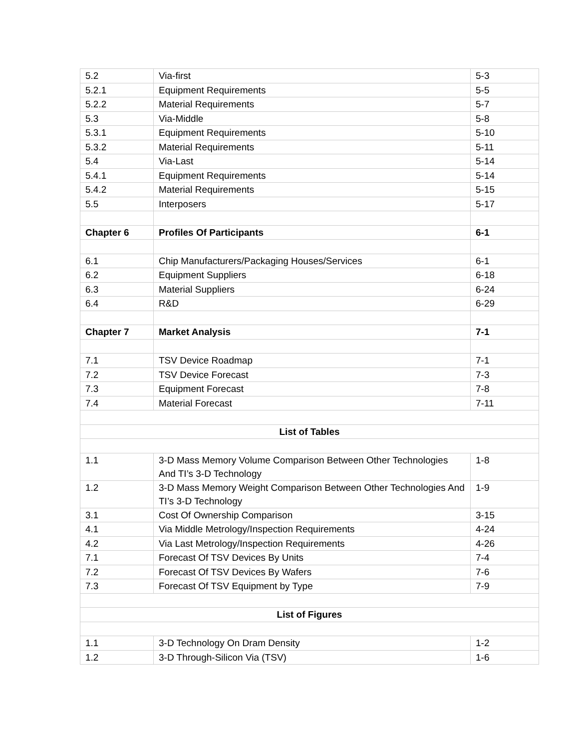| 5.2 | Via-first | 5-3 |
| 5.2.1 | Equipment Requirements | 5-5 |
| 5.2.2 | Material Requirements | 5-7 |
| 5.3 | Via-Middle | 5-8 |
| 5.3.1 | Equipment Requirements | 5-10 |
| 5.3.2 | Material Requirements | 5-11 |
| 5.4 | Via-Last | 5-14 |
| 5.4.1 | Equipment Requirements | 5-14 |
| 5.4.2 | Material Requirements | 5-15 |
| 5.5 | Interposers | 5-17 |
| Chapter 6 | Profiles Of Participants | 6-1 |
| 6.1 | Chip Manufacturers/Packaging Houses/Services | 6-1 |
| 6.2 | Equipment Suppliers | 6-18 |
| 6.3 | Material Suppliers | 6-24 |
| 6.4 | R&D | 6-29 |
| Chapter 7 | Market Analysis | 7-1 |
| 7.1 | TSV Device Roadmap | 7-1 |
| 7.2 | TSV Device Forecast | 7-3 |
| 7.3 | Equipment Forecast | 7-8 |
| 7.4 | Material Forecast | 7-11 |
| List of Tables | | |
| 1.1 | 3-D Mass Memory Volume Comparison Between Other Technologies And TI’s 3-D Technology | 1-8 |
| 1.2 | 3-D Mass Memory Weight Comparison Between Other Technologies And TI’s 3-D Technology | 1-9 |
| 3.1 | Cost Of Ownership Comparison | 3-15 |
| 4.1 | Via Middle Metrology/Inspection Requirements | 4-24 |
| 4.2 | Via Last Metrology/Inspection Requirements | 4-26 |
| 7.1 | Forecast Of TSV Devices By Units | 7-4 |
| 7.2 | Forecast Of TSV Devices By Wafers | 7-6 |
| 7.3 | Forecast Of TSV Equipment by Type | 7-9 |
| List of Figures | | |
| 1.1 | 3-D Technology On Dram Density | 1-2 |
| 1.2 | 3-D Through-Silicon Via (TSV) | 1-6 |